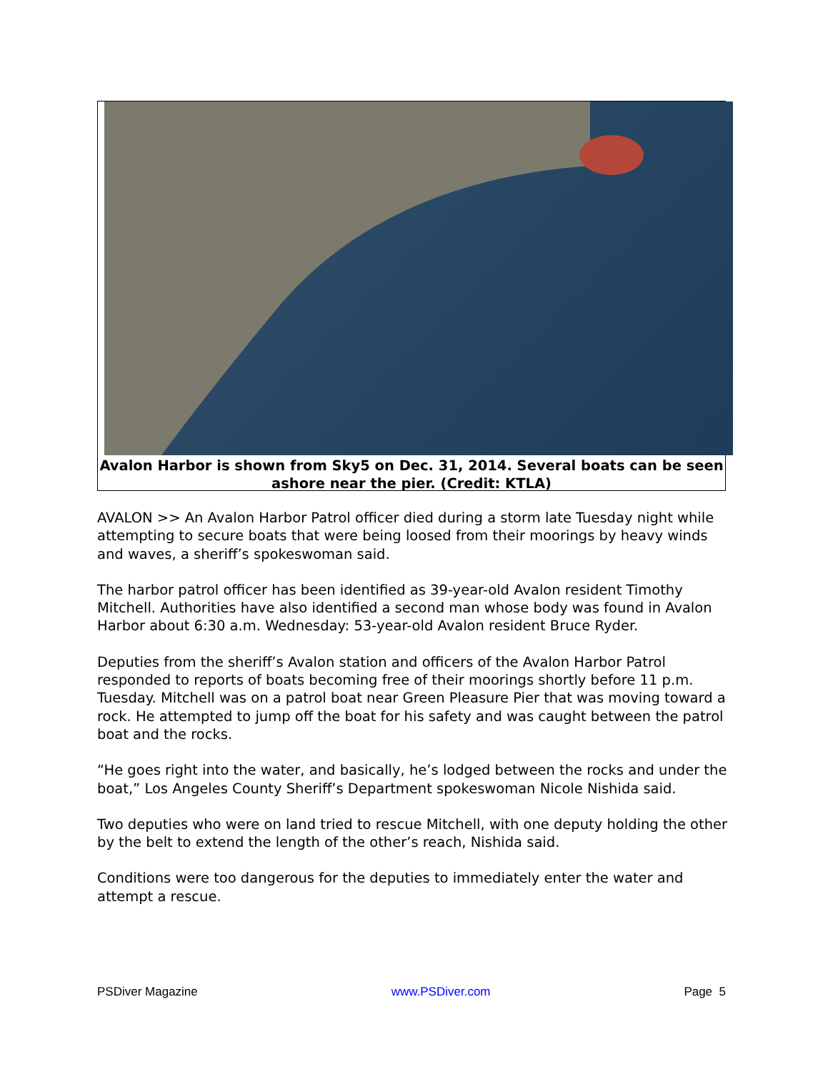Avalon Harbor is shown from Sky5 on Dec. 31, 2014. Several boats can be seen ashore near the pier. (Credit: KTLA)
AVALON >> An Avalon Harbor Patrol officer died during a storm late Tuesday night while attempting to secure boats that were being loosed from their moorings by heavy winds and waves, a sheriff’s spokeswoman said.
The harbor patrol officer has been identified as 39-year-old Avalon resident Timothy Mitchell. Authorities have also identified a second man whose body was found in Avalon Harbor about 6:30 a.m. Wednesday: 53-year-old Avalon resident Bruce Ryder.
Deputies from the sheriff’s Avalon station and officers of the Avalon Harbor Patrol responded to reports of boats becoming free of their moorings shortly before 11 p.m. Tuesday. Mitchell was on a patrol boat near Green Pleasure Pier that was moving toward a rock. He attempted to jump off the boat for his safety and was caught between the patrol boat and the rocks.
“He goes right into the water, and basically, he’s lodged between the rocks and under the boat,” Los Angeles County Sheriff’s Department spokeswoman Nicole Nishida said.
Two deputies who were on land tried to rescue Mitchell, with one deputy holding the other by the belt to extend the length of the other’s reach, Nishida said.
Conditions were too dangerous for the deputies to immediately enter the water and attempt a rescue.
PSDiver Magazine www.PSDiver.com Page 5